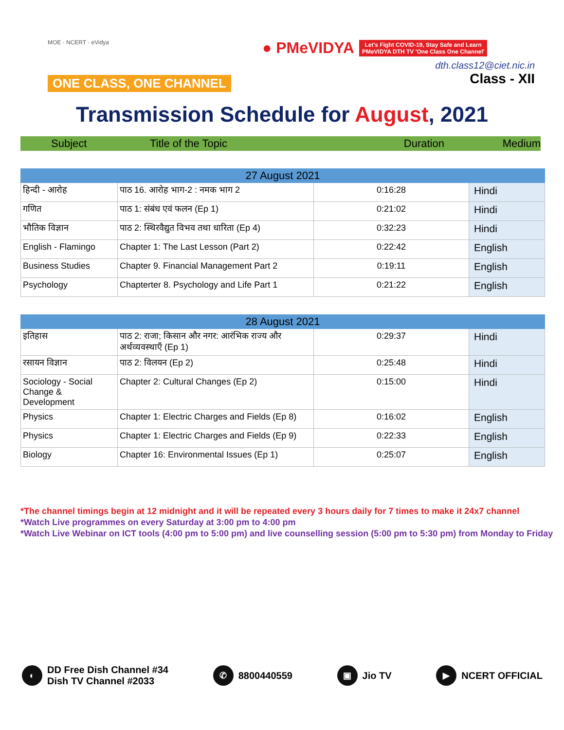MOE · NCERT · eVidya
ONE CLASS, ONE CHANNEL
● PMeVIDYA Let's Fight COVID-19, Stay Safe and Learn
PMeVIDYA DTH TV 'One Class One Channel'
dth.class12@ciet.nic.in
Class - XII
Transmission Schedule for August, 2021
Subject Title of the Topic Duration Medium
| 27 August 2021 | | | |
| --- | --- | --- | --- |
| हिन्दी - आरोह | पाठ 16. आरोह भाग-2 : नमक भाग 2 | 0:16:28 | Hindi |
| गणित | पाठ 1: संबंध एवं फलन (Ep 1) | 0:21:02 | Hindi |
| भौतिक विज्ञान | पाठ 2: स्थिरवैद्युत विभव तथा धारिता (Ep 4) | 0:32:23 | Hindi |
| English - Flamingo | Chapter 1: The Last Lesson (Part 2) | 0:22:42 | English |
| Business Studies | Chapter 9. Financial Management Part 2 | 0:19:11 | English |
| Psychology | Chapterter 8. Psychology and Life Part 1 | 0:21:22 | English |
| 28 August 2021 | | | |
| --- | --- | --- | --- |
| इतिहास | पाठ 2: राजा; किसान और नगर: आरंभिक राज्य और अर्थव्यवस्थाएँ (Ep 1) | 0:29:37 | Hindi |
| रसायन विज्ञान | पाठ 2: विलयन (Ep 2) | 0:25:48 | Hindi |
| Sociology - Social Change & Development | Chapter 2: Cultural Changes (Ep 2) | 0:15:00 | Hindi |
| Physics | Chapter 1: Electric Charges and Fields (Ep 8) | 0:16:02 | English |
| Physics | Chapter 1: Electric Charges and Fields (Ep 9) | 0:22:33 | English |
| Biology | Chapter 16: Environmental Issues (Ep 1) | 0:25:07 | English |
*The channel timings begin at 12 midnight and it will be repeated every 3 hours daily for 7 times to make it 24x7 channel
*Watch Live programmes on every Saturday at 3:00 pm to 4:00 pm
*Watch Live Webinar on ICT tools (4:00 pm to 5:00 pm) and live counselling session (5:00 pm to 5:30 pm) from Monday to Friday
◐ DD Free Dish Channel #34
Dish TV Channel #2033
✆ 8800440559
▣ Jio TV
▶ NCERT OFFICIAL